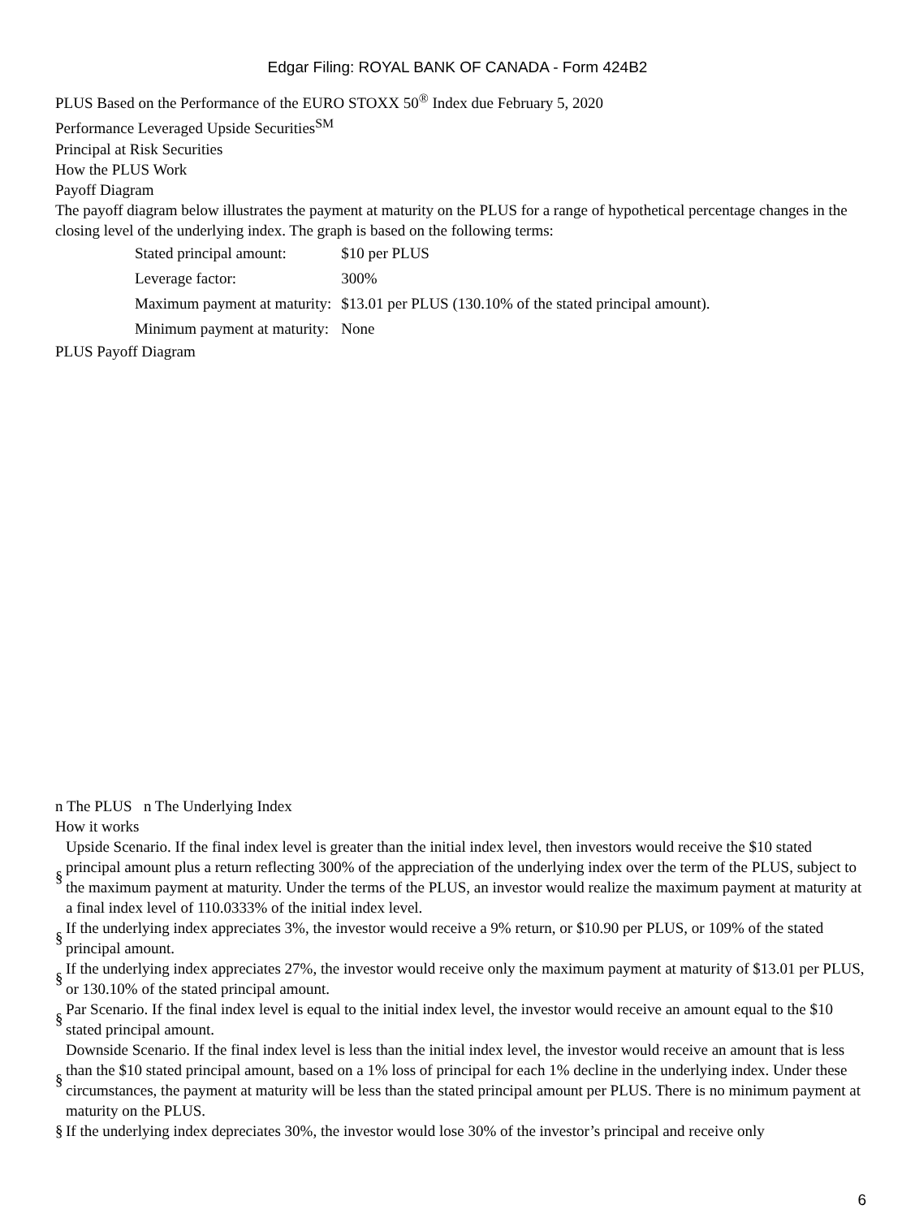Edgar Filing: ROYAL BANK OF CANADA - Form 424B2
PLUS Based on the Performance of the EURO STOXX 50<sup>®</sup> Index due February 5, 2020
Performance Leveraged Upside Securities<sup>SM</sup>
Principal at Risk Securities
How the PLUS Work
Payoff Diagram
The payoff diagram below illustrates the payment at maturity on the PLUS for a range of hypothetical percentage changes in the closing level of the underlying index. The graph is based on the following terms:
| Stated principal amount: | $10 per PLUS |
| Leverage factor: | 300% |
| Maximum payment at maturity: | $13.01 per PLUS (130.10% of the stated principal amount). |
| Minimum payment at maturity: | None |
PLUS Payoff Diagram
n The PLUS n The Underlying Index
How it works
| § | Upside Scenario. If the final index level is greater than the initial index level, then investors would receive the $10 stated principal amount plus a return reflecting 300% of the appreciation of the underlying index over the term of the PLUS, subject to the maximum payment at maturity. Under the terms of the PLUS, an investor would realize the maximum payment at maturity at a final index level of 110.0333% of the initial index level. |
| § | If the underlying index appreciates 3%, the investor would receive a 9% return, or $10.90 per PLUS, or 109% of the stated principal amount. |
| § | If the underlying index appreciates 27%, the investor would receive only the maximum payment at maturity of $13.01 per PLUS, or 130.10% of the stated principal amount. |
| § | Par Scenario. If the final index level is equal to the initial index level, the investor would receive an amount equal to the $10 stated principal amount. |
| § | Downside Scenario. If the final index level is less than the initial index level, the investor would receive an amount that is less than the $10 stated principal amount, based on a 1% loss of principal for each 1% decline in the underlying index. Under these circumstances, the payment at maturity will be less than the stated principal amount per PLUS. There is no minimum payment at maturity on the PLUS. |
| § | If the underlying index depreciates 30%, the investor would lose 30% of the investor’s principal and receive only |
6